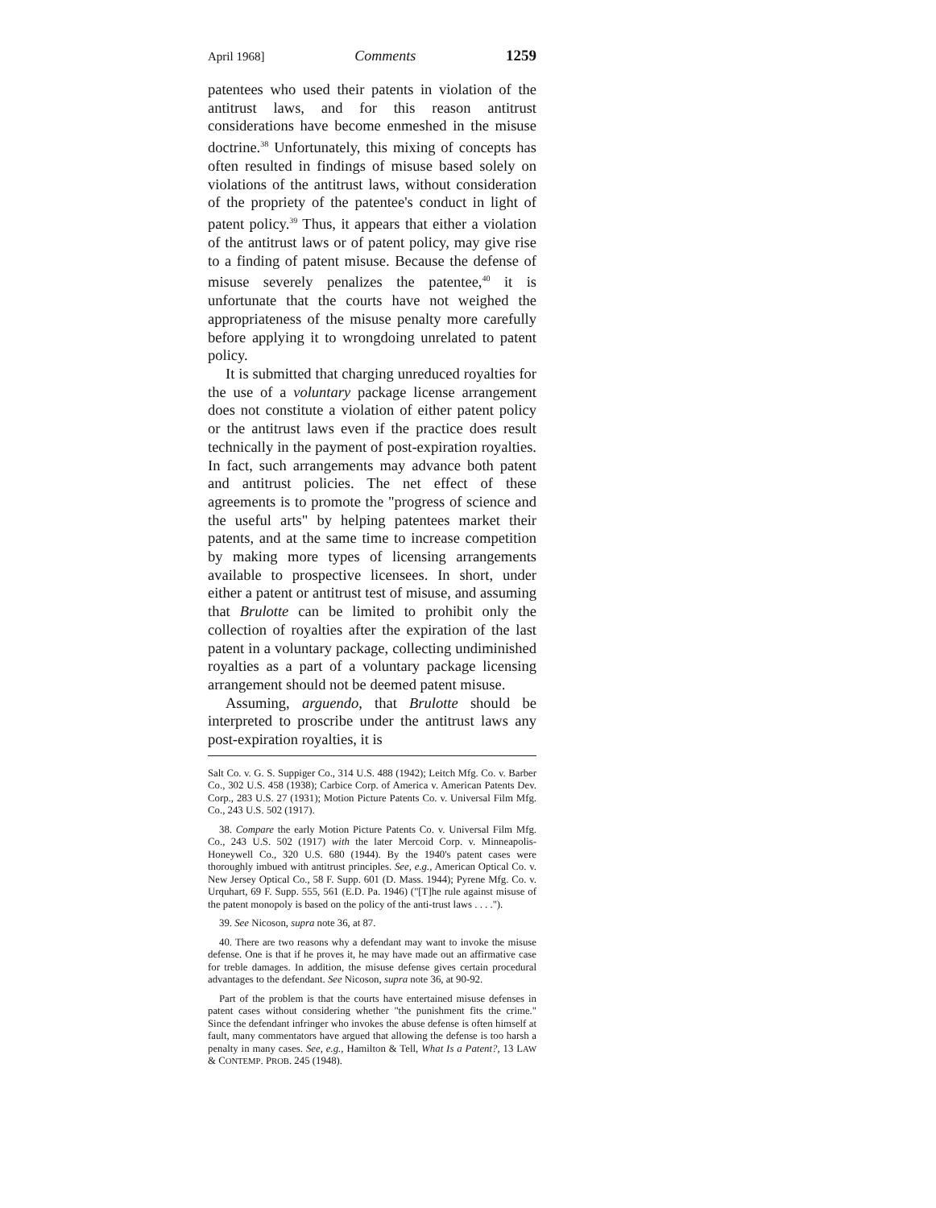April 1968] Comments 1259
patentees who used their patents in violation of the antitrust laws, and for this reason antitrust considerations have become enmeshed in the misuse doctrine.<sup>38</sup> Unfortunately, this mixing of concepts has often resulted in findings of misuse based solely on violations of the antitrust laws, without consideration of the propriety of the patentee's conduct in light of patent policy.<sup>39</sup> Thus, it appears that either a violation of the antitrust laws or of patent policy, may give rise to a finding of patent misuse. Because the defense of misuse severely penalizes the patentee,<sup>40</sup> it is unfortunate that the courts have not weighed the appropriateness of the misuse penalty more carefully before applying it to wrongdoing unrelated to patent policy.
It is submitted that charging unreduced royalties for the use of a voluntary package license arrangement does not constitute a violation of either patent policy or the antitrust laws even if the practice does result technically in the payment of post-expiration royalties. In fact, such arrangements may advance both patent and antitrust policies. The net effect of these agreements is to promote the "progress of science and the useful arts" by helping patentees market their patents, and at the same time to increase competition by making more types of licensing arrangements available to prospective licensees. In short, under either a patent or antitrust test of misuse, and assuming that Brulotte can be limited to prohibit only the collection of royalties after the expiration of the last patent in a voluntary package, collecting undiminished royalties as a part of a voluntary package licensing arrangement should not be deemed patent misuse.
Assuming, arguendo, that Brulotte should be interpreted to proscribe under the antitrust laws any post-expiration royalties, it is
Salt Co. v. G. S. Suppiger Co., 314 U.S. 488 (1942); Leitch Mfg. Co. v. Barber Co., 302 U.S. 458 (1938); Carbice Corp. of America v. American Patents Dev. Corp., 283 U.S. 27 (1931); Motion Picture Patents Co. v. Universal Film Mfg. Co., 243 U.S. 502 (1917).
38. Compare the early Motion Picture Patents Co. v. Universal Film Mfg. Co., 243 U.S. 502 (1917) with the later Mercoid Corp. v. Minneapolis-Honeywell Co., 320 U.S. 680 (1944). By the 1940's patent cases were thoroughly imbued with antitrust principles. See, e.g., American Optical Co. v. New Jersey Optical Co., 58 F. Supp. 601 (D. Mass. 1944); Pyrene Mfg. Co. v. Urquhart, 69 F. Supp. 555, 561 (E.D. Pa. 1946) ("[T]he rule against misuse of the patent monopoly is based on the policy of the anti-trust laws . . . .").
39. See Nicoson, supra note 36, at 87.
40. There are two reasons why a defendant may want to invoke the misuse defense. One is that if he proves it, he may have made out an affirmative case for treble damages. In addition, the misuse defense gives certain procedural advantages to the defendant. See Nicoson, supra note 36, at 90-92.
Part of the problem is that the courts have entertained misuse defenses in patent cases without considering whether "the punishment fits the crime." Since the defendant infringer who invokes the abuse defense is often himself at fault, many commentators have argued that allowing the defense is too harsh a penalty in many cases. See, e.g., Hamilton & Tell, What Is a Patent?, 13 LAW & CONTEMP. PROB. 245 (1948).